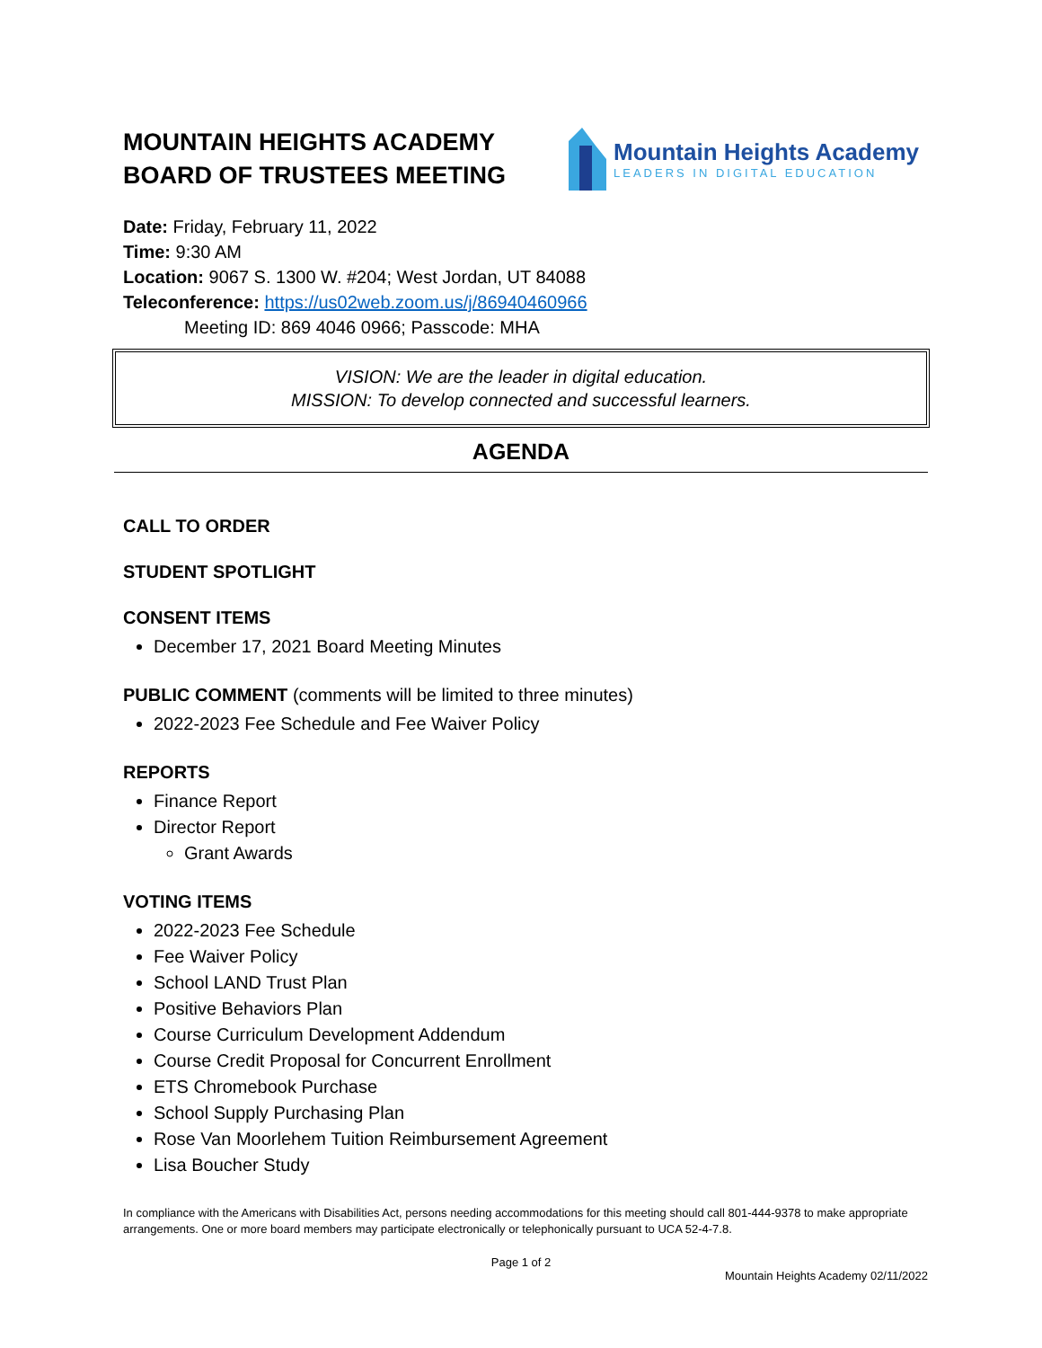MOUNTAIN HEIGHTS ACADEMY
BOARD OF TRUSTEES MEETING
Mountain Heights Academy
LEADERS IN DIGITAL EDUCATION
Date: Friday, February 11, 2022
Time: 9:30 AM
Location: 9067 S. 1300 W. #204; West Jordan, UT 84088
Teleconference: https://us02web.zoom.us/j/86940460966
Meeting ID: 869 4046 0966; Passcode: MHA
VISION: We are the leader in digital education.
MISSION: To develop connected and successful learners.
AGENDA
CALL TO ORDER
STUDENT SPOTLIGHT
CONSENT ITEMS
December 17, 2021 Board Meeting Minutes
PUBLIC COMMENT (comments will be limited to three minutes)
2022-2023 Fee Schedule and Fee Waiver Policy
REPORTS
Finance Report
Director Report
Grant Awards
VOTING ITEMS
2022-2023 Fee Schedule
Fee Waiver Policy
School LAND Trust Plan
Positive Behaviors Plan
Course Curriculum Development Addendum
Course Credit Proposal for Concurrent Enrollment
ETS Chromebook Purchase
School Supply Purchasing Plan
Rose Van Moorlehem Tuition Reimbursement Agreement
Lisa Boucher Study
In compliance with the Americans with Disabilities Act, persons needing accommodations for this meeting should call 801-444-9378 to make appropriate arrangements. One or more board members may participate electronically or telephonically pursuant to UCA 52-4-7.8.
Page 1 of 2
Mountain Heights Academy 02/11/2022